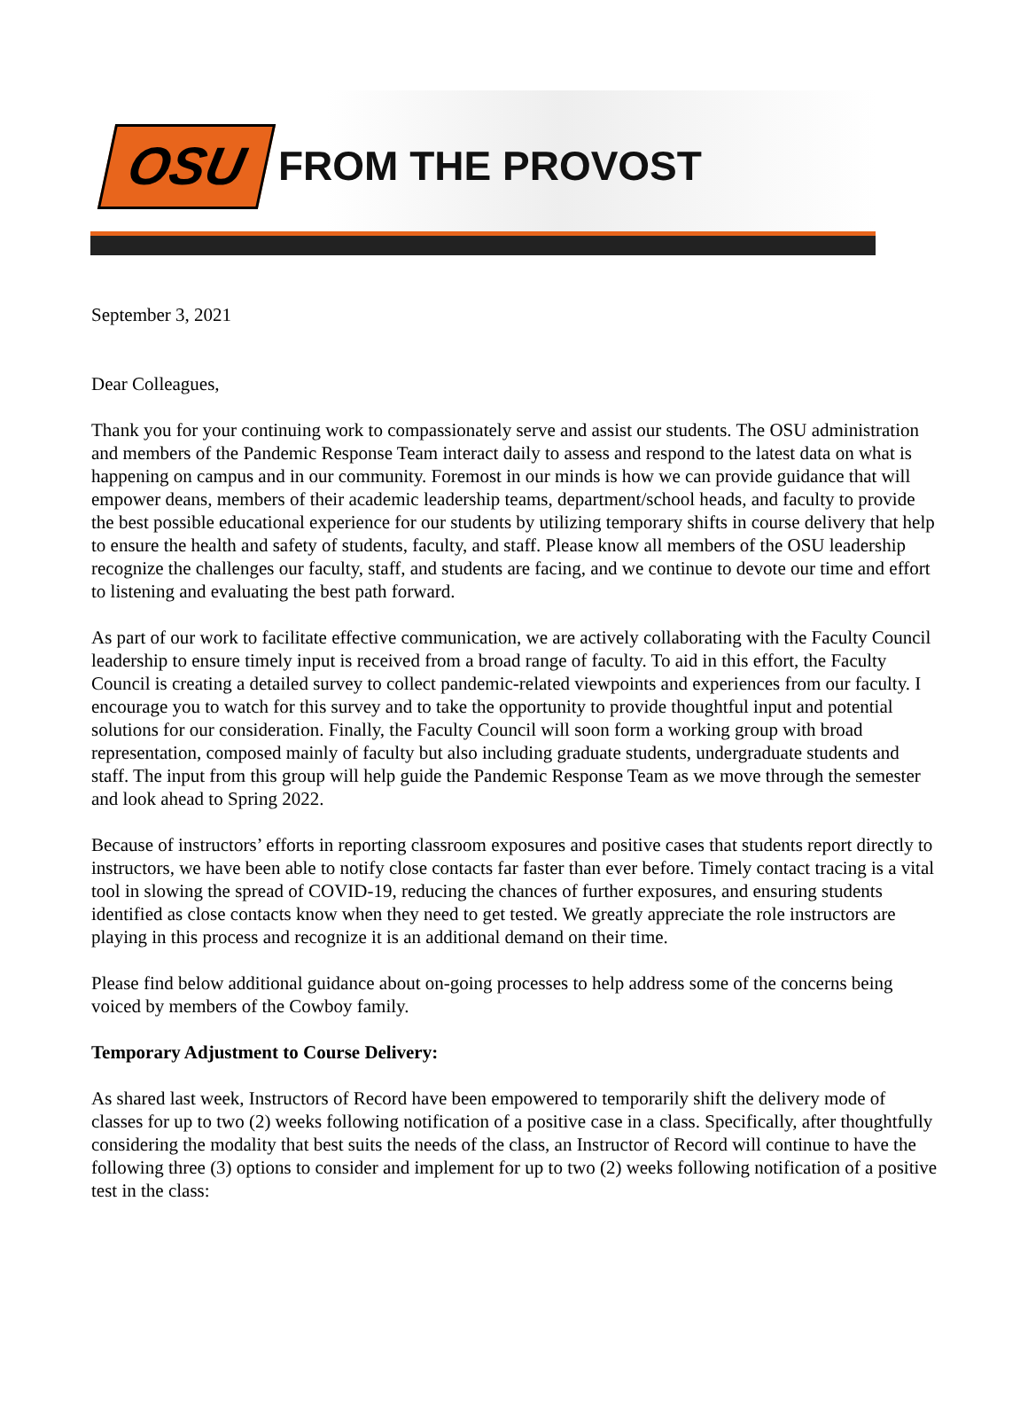OSU
FROM THE PROVOST
September 3, 2021
Dear Colleagues,
Thank you for your continuing work to compassionately serve and assist our students. The OSU administration and members of the Pandemic Response Team interact daily to assess and respond to the latest data on what is happening on campus and in our community. Foremost in our minds is how we can provide guidance that will empower deans, members of their academic leadership teams, department/school heads, and faculty to provide the best possible educational experience for our students by utilizing temporary shifts in course delivery that help to ensure the health and safety of students, faculty, and staff. Please know all members of the OSU leadership recognize the challenges our faculty, staff, and students are facing, and we continue to devote our time and effort to listening and evaluating the best path forward.
As part of our work to facilitate effective communication, we are actively collaborating with the Faculty Council leadership to ensure timely input is received from a broad range of faculty. To aid in this effort, the Faculty Council is creating a detailed survey to collect pandemic-related viewpoints and experiences from our faculty. I encourage you to watch for this survey and to take the opportunity to provide thoughtful input and potential solutions for our consideration. Finally, the Faculty Council will soon form a working group with broad representation, composed mainly of faculty but also including graduate students, undergraduate students and staff. The input from this group will help guide the Pandemic Response Team as we move through the semester and look ahead to Spring 2022.
Because of instructors’ efforts in reporting classroom exposures and positive cases that students report directly to instructors, we have been able to notify close contacts far faster than ever before. Timely contact tracing is a vital tool in slowing the spread of COVID-19, reducing the chances of further exposures, and ensuring students identified as close contacts know when they need to get tested. We greatly appreciate the role instructors are playing in this process and recognize it is an additional demand on their time.
Please find below additional guidance about on-going processes to help address some of the concerns being voiced by members of the Cowboy family.
Temporary Adjustment to Course Delivery:
As shared last week, Instructors of Record have been empowered to temporarily shift the delivery mode of classes for up to two (2) weeks following notification of a positive case in a class. Specifically, after thoughtfully considering the modality that best suits the needs of the class, an Instructor of Record will continue to have the following three (3) options to consider and implement for up to two (2) weeks following notification of a positive test in the class: